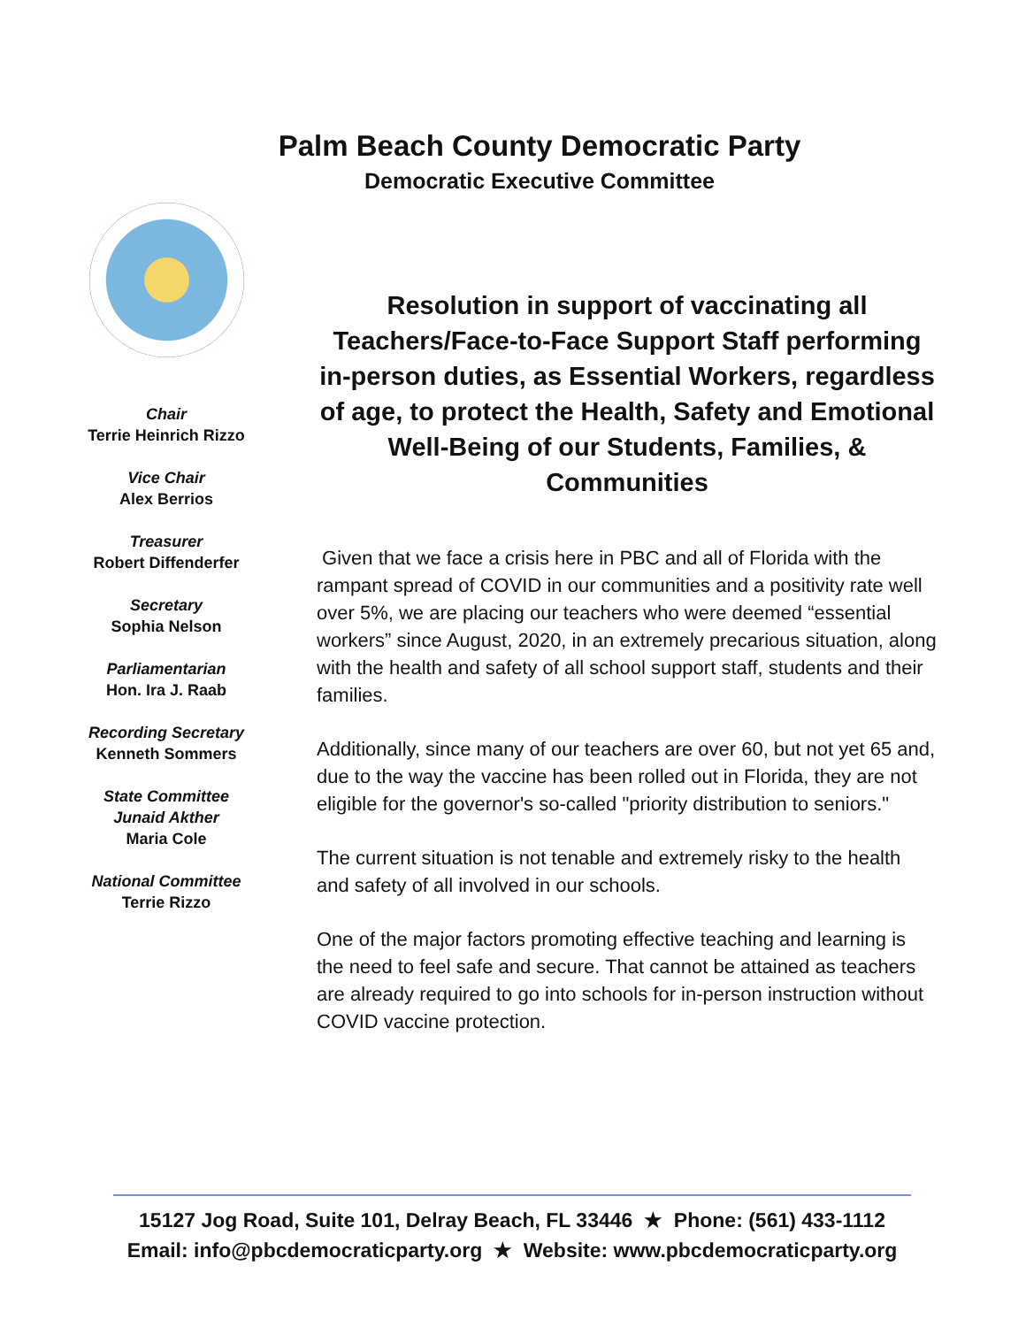Palm Beach County Democratic Party
Democratic Executive Committee
Chair
Terrie Heinrich Rizzo
Vice Chair
Alex Berrios
Treasurer
Robert Diffenderfer
Secretary
Sophia Nelson
Parliamentarian
Hon. Ira J. Raab
Recording Secretary
Kenneth Sommers
State Committee
Junaid Akther
Maria Cole
National Committee
Terrie Rizzo
Resolution in support of vaccinating all Teachers/Face-to-Face Support Staff performing in-person duties, as Essential Workers, regardless of age, to protect the Health, Safety and Emotional Well-Being of our Students, Families, & Communities
Given that we face a crisis here in PBC and all of Florida with the rampant spread of COVID in our communities and a positivity rate well over 5%, we are placing our teachers who were deemed “essential workers” since August, 2020, in an extremely precarious situation, along with the health and safety of all school support staff, students and their families.
Additionally, since many of our teachers are over 60, but not yet 65 and, due to the way the vaccine has been rolled out in Florida, they are not eligible for the governor's so-called "priority distribution to seniors."
The current situation is not tenable and extremely risky to the health and safety of all involved in our schools.
One of the major factors promoting effective teaching and learning is the need to feel safe and secure. That cannot be attained as teachers are already required to go into schools for in-person instruction without COVID vaccine protection.
15127 Jog Road, Suite 101, Delray Beach, FL 33446 ★ Phone: (561) 433-1112
Email: info@pbcdemocraticparty.org ★ Website: www.pbcdemocraticparty.org